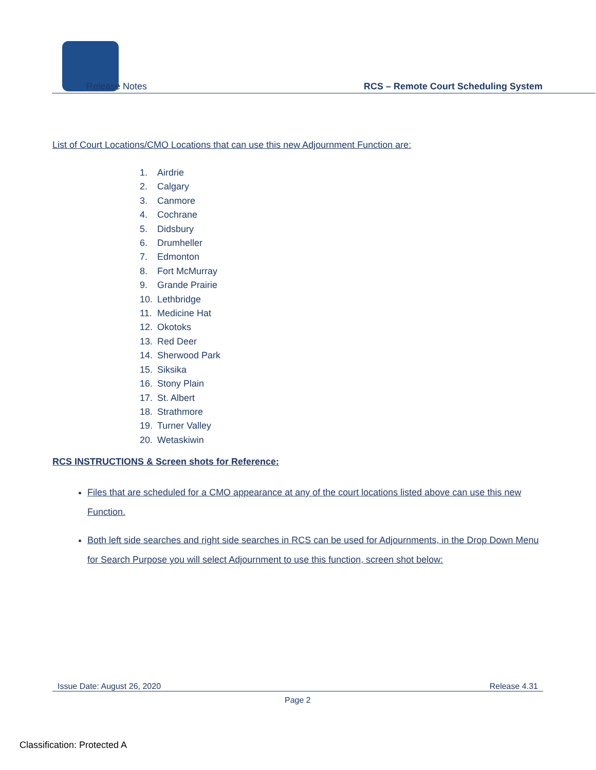Release Notes
RCS – Remote Court Scheduling System
List of Court Locations/CMO Locations that can use this new Adjournment Function are:
1. Airdrie
2. Calgary
3. Canmore
4. Cochrane
5. Didsbury
6. Drumheller
7. Edmonton
8. Fort McMurray
9. Grande Prairie
10. Lethbridge
11. Medicine Hat
12. Okotoks
13. Red Deer
14. Sherwood Park
15. Siksika
16. Stony Plain
17. St. Albert
18. Strathmore
19. Turner Valley
20. Wetaskiwin
RCS INSTRUCTIONS & Screen shots for Reference:
Files that are scheduled for a CMO appearance at any of the court locations listed above can use this new Function.
Both left side searches and right side searches in RCS can be used for Adjournments, in the Drop Down Menu for Search Purpose you will select Adjournment to use this function, screen shot below:
Issue Date: August 26, 2020 Release 4.31
Page 2
Classification: Protected A